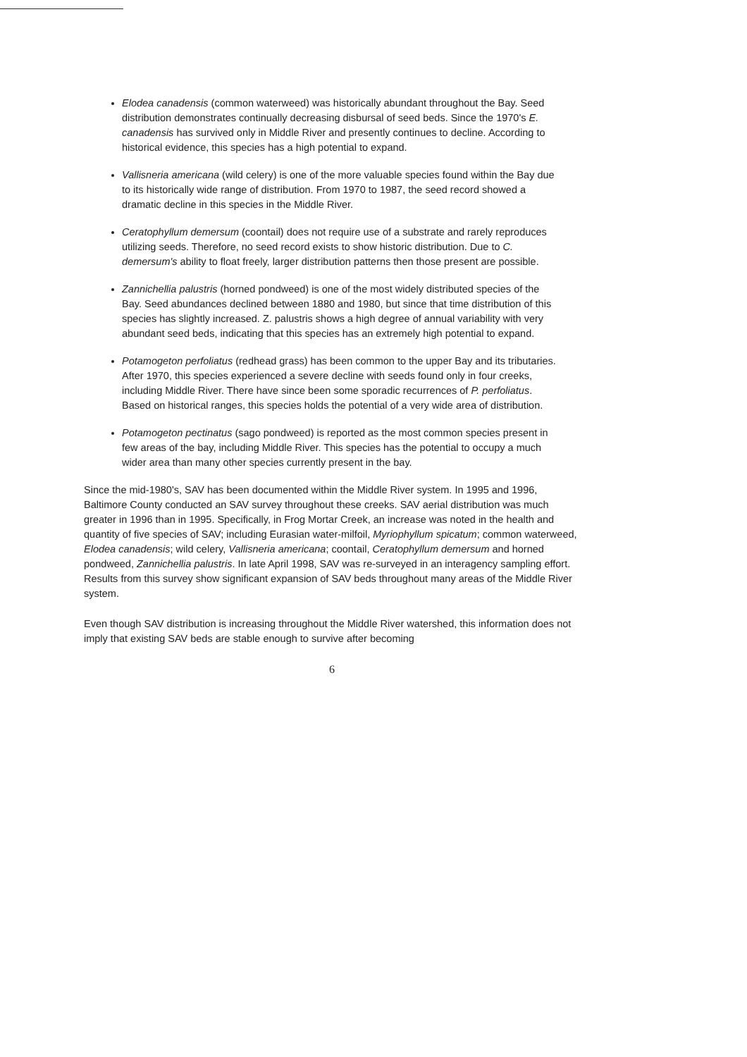Elodea canadensis (common waterweed) was historically abundant throughout the Bay. Seed distribution demonstrates continually decreasing disbursal of seed beds. Since the 1970's E. canadensis has survived only in Middle River and presently continues to decline. According to historical evidence, this species has a high potential to expand.
Vallisneria americana (wild celery) is one of the more valuable species found within the Bay due to its historically wide range of distribution. From 1970 to 1987, the seed record showed a dramatic decline in this species in the Middle River.
Ceratophyllum demersum (coontail) does not require use of a substrate and rarely reproduces utilizing seeds. Therefore, no seed record exists to show historic distribution. Due to C. demersum's ability to float freely, larger distribution patterns then those present are possible.
Zannichellia palustris (horned pondweed) is one of the most widely distributed species of the Bay. Seed abundances declined between 1880 and 1980, but since that time distribution of this species has slightly increased. Z. palustris shows a high degree of annual variability with very abundant seed beds, indicating that this species has an extremely high potential to expand.
Potamogeton perfoliatus (redhead grass) has been common to the upper Bay and its tributaries. After 1970, this species experienced a severe decline with seeds found only in four creeks, including Middle River. There have since been some sporadic recurrences of P. perfoliatus. Based on historical ranges, this species holds the potential of a very wide area of distribution.
Potamogeton pectinatus (sago pondweed) is reported as the most common species present in few areas of the bay, including Middle River. This species has the potential to occupy a much wider area than many other species currently present in the bay.
Since the mid-1980's, SAV has been documented within the Middle River system. In 1995 and 1996, Baltimore County conducted an SAV survey throughout these creeks. SAV aerial distribution was much greater in 1996 than in 1995. Specifically, in Frog Mortar Creek, an increase was noted in the health and quantity of five species of SAV; including Eurasian water-milfoil, Myriophyllum spicatum; common waterweed, Elodea canadensis; wild celery, Vallisneria americana; coontail, Ceratophyllum demersum and horned pondweed, Zannichellia palustris. In late April 1998, SAV was re-surveyed in an interagency sampling effort. Results from this survey show significant expansion of SAV beds throughout many areas of the Middle River system.
Even though SAV distribution is increasing throughout the Middle River watershed, this information does not imply that existing SAV beds are stable enough to survive after becoming
6